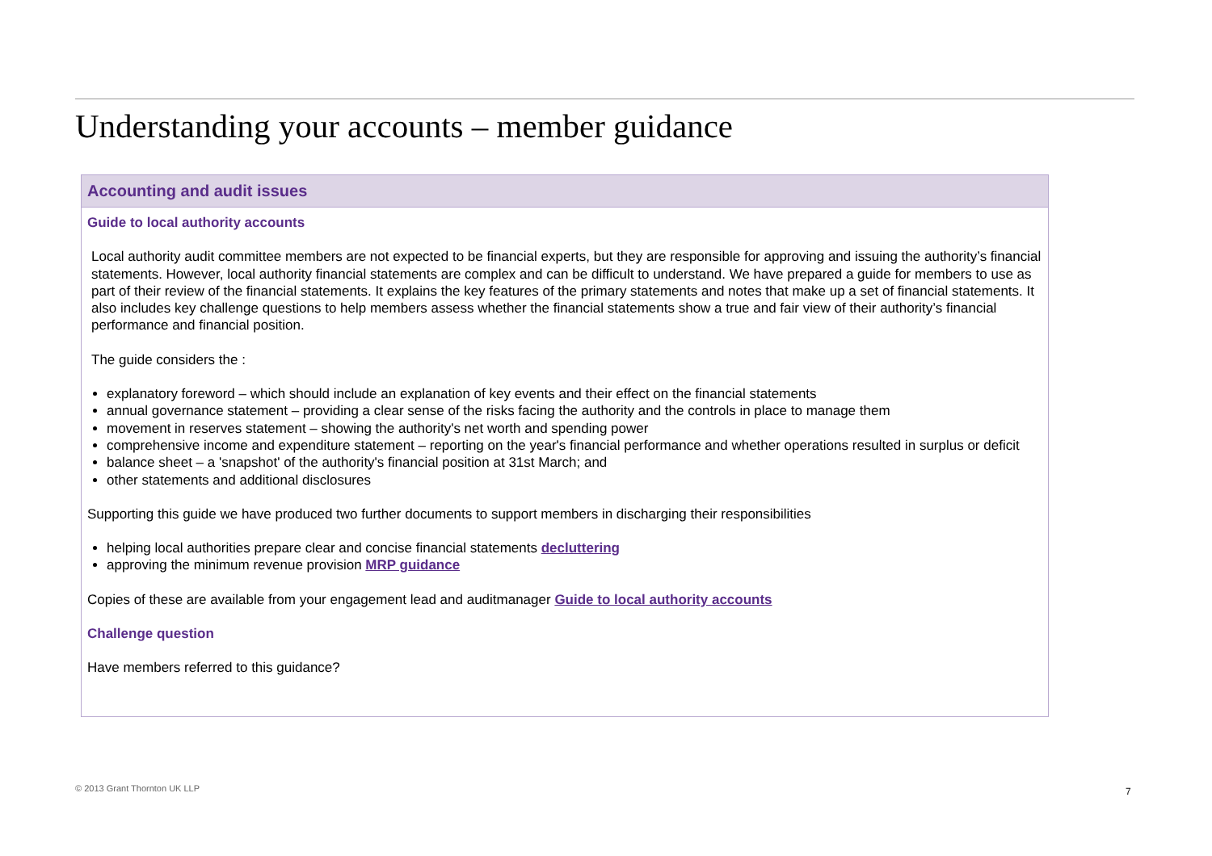Understanding your accounts – member guidance
Accounting and audit issues
Guide to local authority accounts
Local authority audit committee members are not expected to be financial experts, but they are responsible for approving and issuing the authority’s financial statements. However, local authority financial statements are complex and can be difficult to understand. We have prepared a guide for members to use as part of their review of the financial statements. It explains the key features of the primary statements and notes that make up a set of financial statements. It also includes key challenge questions to help members assess whether the financial statements show a true and fair view of their authority’s financial performance and financial position.
The guide considers the :
explanatory foreword – which should include an explanation of key events and their effect on the financial statements
annual governance statement – providing a clear sense of the risks facing the authority and the controls in place to manage them
movement in reserves statement – showing the authority's net worth and spending power
comprehensive income and expenditure statement – reporting on the year's financial performance and whether operations resulted in surplus or deficit
balance sheet – a 'snapshot' of the authority's financial position at 31st March; and
other statements and additional disclosures
Supporting this guide we have produced two further documents to support members in discharging their responsibilities
helping local authorities prepare clear and concise financial statements decluttering
approving the minimum revenue provision MRP guidance
Copies of these are available from your engagement lead and auditmanager Guide to local authority accounts
Challenge question
Have members referred to this guidance?
© 2013 Grant Thornton UK LLP 7